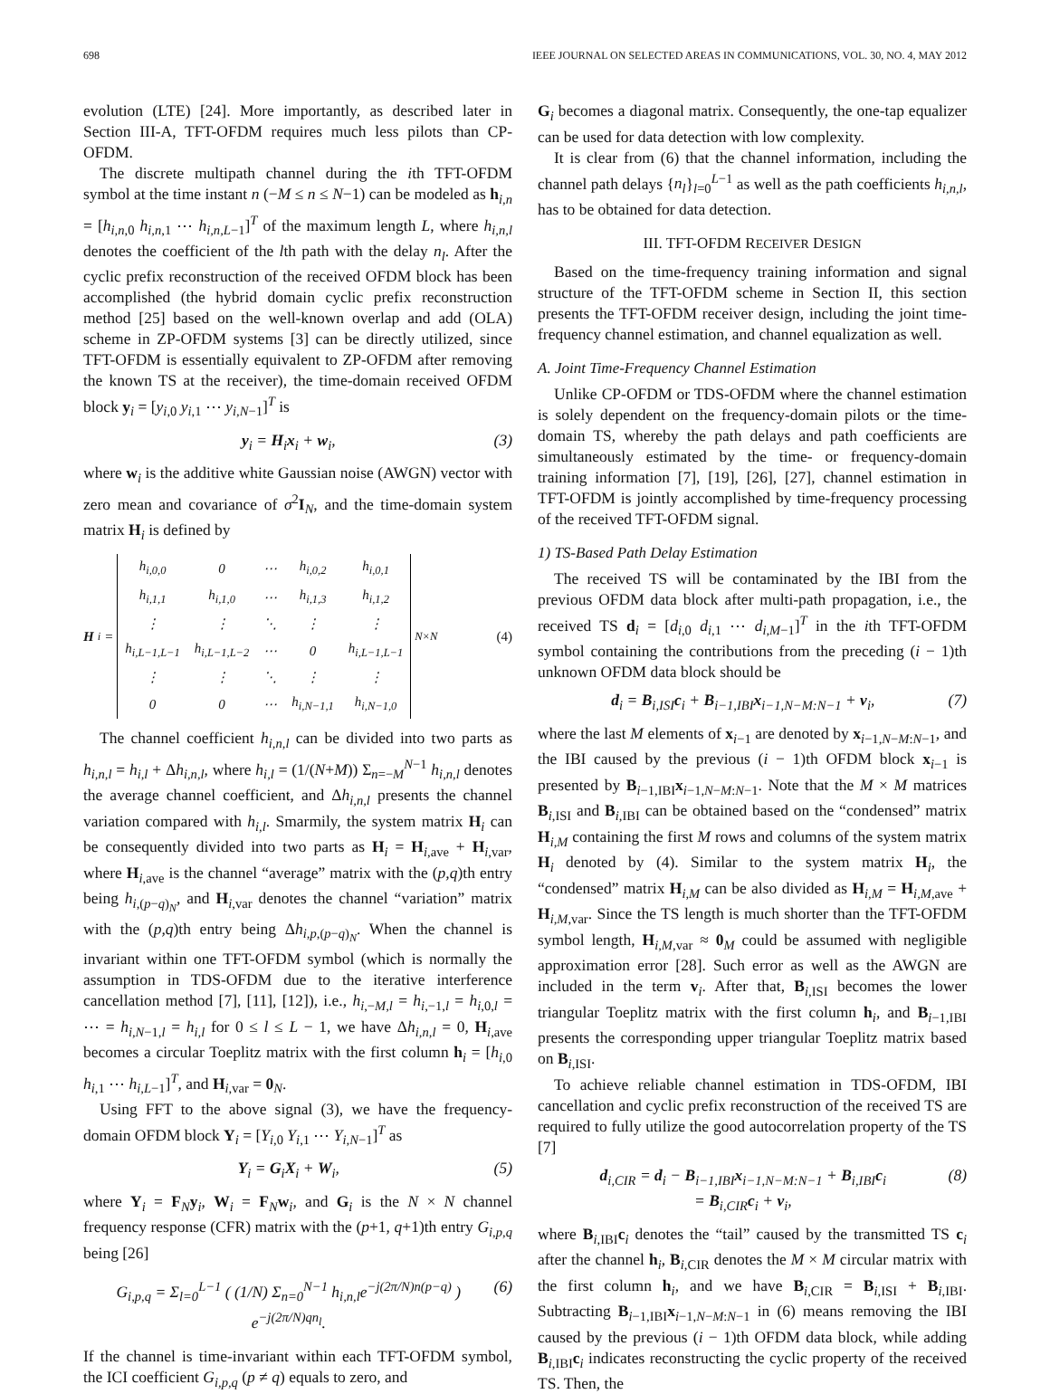698 IEEE JOURNAL ON SELECTED AREAS IN COMMUNICATIONS, VOL. 30, NO. 4, MAY 2012
evolution (LTE) [24]. More importantly, as described later in Section III-A, TFT-OFDM requires much less pilots than CP-OFDM.
The discrete multipath channel during the ith TFT-OFDM symbol at the time instant n (−M ≤ n ≤ N−1) can be modeled as h<sub>i,n</sub> = [h<sub>i,n,0</sub> h<sub>i,n,1</sub> ⋯ h<sub>i,n,L−1</sub>]<sup>T</sup> of the maximum length L, where h<sub>i,n,l</sub> denotes the coefficient of the lth path with the delay n<sub>l</sub>. After the cyclic prefix reconstruction of the received OFDM block has been accomplished (the hybrid domain cyclic prefix reconstruction method [25] based on the well-known overlap and add (OLA) scheme in ZP-OFDM systems [3] can be directly utilized, since TFT-OFDM is essentially equivalent to ZP-OFDM after removing the known TS at the receiver), the time-domain received OFDM block y<sub>i</sub> = [y<sub>i,0</sub> y<sub>i,1</sub> ⋯ y<sub>i,N−1</sub>]<sup>T</sup> is
y<sub>i</sub> = H<sub>i</sub>x<sub>i</sub> + w<sub>i</sub>, (3)
where w<sub>i</sub> is the additive white Gaussian noise (AWGN) vector with zero mean and covariance of σ<sup>2</sup>I<sub>N</sub>, and the time-domain system matrix H<sub>i</sub> is defined by
H<sub>i</sub>=
| h<sub>i,0,0</sub> | 0 | ⋯ | h<sub>i,0,2</sub> | h<sub>i,0,1</sub> |
| h<sub>i,1,1</sub> | h<sub>i,1,0</sub> | ⋯ | h<sub>i,1,3</sub> | h<sub>i,1,2</sub> |
| ⋮ | ⋮ | ⋱ | ⋮ | ⋮ |
| h<sub>i,L−1,L−1</sub> | h<sub>i,L−1,L−2</sub> | ⋯ | 0 | h<sub>i,L−1,L−1</sub> |
| ⋮ | ⋮ | ⋱ | ⋮ | ⋮ |
| 0 | 0 | ⋯ | h<sub>i,N−1,1</sub> | h<sub>i,N−1,0</sub> |
<sub>N×N</sub> (4)
The channel coefficient h<sub>i,n,l</sub> can be divided into two parts as h<sub>i,n,l</sub> = h<sub>i,l</sub> + Δh<sub>i,n,l</sub>, where h<sub>i,l</sub> = (1/(N+M)) Σ<sub>n=−M</sub><sup>N−1</sup> h<sub>i,n,l</sub> denotes the average channel coefficient, and Δh<sub>i,n,l</sub> presents the channel variation compared with h<sub>i,l</sub>. Smarmily, the system matrix H<sub>i</sub> can be consequently divided into two parts as H<sub>i</sub> = H<sub>i,ave</sub> + H<sub>i,var</sub>, where H<sub>i,ave</sub> is the channel “average” matrix with the (p,q)th entry being h<sub>i,(p−q)<sub>N</sub></sub>, and H<sub>i,var</sub> denotes the channel “variation” matrix with the (p,q)th entry being Δh<sub>i,p,(p−q)<sub>N</sub></sub>. When the channel is invariant within one TFT-OFDM symbol (which is normally the assumption in TDS-OFDM due to the iterative interference cancellation method [7], [11], [12]), i.e., h<sub>i,−M,l</sub> = h<sub>i,−1,l</sub> = h<sub>i,0,l</sub> = ⋯ = h<sub>i,N−1,l</sub> = h<sub>i,l</sub> for 0 ≤ l ≤ L − 1, we have Δh<sub>i,n,l</sub> = 0, H<sub>i,ave</sub> becomes a circular Toeplitz matrix with the first column h<sub>i</sub> = [h<sub>i,0</sub> h<sub>i,1</sub> ⋯ h<sub>i,L−1</sub>]<sup>T</sup>, and H<sub>i,var</sub> = 0<sub>N</sub>.
Using FFT to the above signal (3), we have the frequency-domain OFDM block Y<sub>i</sub> = [Y<sub>i,0</sub> Y<sub>i,1</sub> ⋯ Y<sub>i,N−1</sub>]<sup>T</sup> as
Y<sub>i</sub> = G<sub>i</sub>X<sub>i</sub> + W<sub>i</sub>, (5)
where Y<sub>i</sub> = F<sub>N</sub>y<sub>i</sub>, W<sub>i</sub> = F<sub>N</sub>w<sub>i</sub>, and G<sub>i</sub> is the N × N channel frequency response (CFR) matrix with the (p+1, q+1)th entry G<sub>i,p,q</sub> being [26]
G<sub>i,p,q</sub> = Σ<sub>l=0</sub><sup>L−1</sup> ( (1/N) Σ<sub>n=0</sub><sup>N−1</sup> h<sub>i,n,l</sub>e<sup>−j(2π/N)n(p−q)</sup> ) e<sup>−j(2π/N)qn<sub>l</sub></sup>. (6)
If the channel is time-invariant within each TFT-OFDM symbol, the ICI coefficient G<sub>i,p,q</sub> (p ≠ q) equals to zero, and
G<sub>i</sub> becomes a diagonal matrix. Consequently, the one-tap equalizer can be used for data detection with low complexity.
It is clear from (6) that the channel information, including the channel path delays {n<sub>l</sub>}<sub>l=0</sub><sup>L−1</sup> as well as the path coefficients h<sub>i,n,l</sub>, has to be obtained for data detection.
III. TFT-OFDM RECEIVER DESIGN
Based on the time-frequency training information and signal structure of the TFT-OFDM scheme in Section II, this section presents the TFT-OFDM receiver design, including the joint time-frequency channel estimation, and channel equalization as well.
A. Joint Time-Frequency Channel Estimation
Unlike CP-OFDM or TDS-OFDM where the channel estimation is solely dependent on the frequency-domain pilots or the time-domain TS, whereby the path delays and path coefficients are simultaneously estimated by the time- or frequency-domain training information [7], [19], [26], [27], channel estimation in TFT-OFDM is jointly accomplished by time-frequency processing of the received TFT-OFDM signal.
1) TS-Based Path Delay Estimation
The received TS will be contaminated by the IBI from the previous OFDM data block after multi-path propagation, i.e., the received TS d<sub>i</sub> = [d<sub>i,0</sub> d<sub>i,1</sub> ⋯ d<sub>i,M−1</sub>]<sup>T</sup> in the ith TFT-OFDM symbol containing the contributions from the preceding (i − 1)th unknown OFDM data block should be
d<sub>i</sub> = B<sub>i,ISI</sub>c<sub>i</sub> + B<sub>i−1,IBI</sub>x<sub>i−1,N−M:N−1</sub> + v<sub>i</sub>, (7)
where the last M elements of x<sub>i−1</sub> are denoted by x<sub>i−1,N−M:N−1</sub>, and the IBI caused by the previous (i − 1)th OFDM block x<sub>i−1</sub> is presented by B<sub>i−1,IBI</sub>x<sub>i−1,N−M:N−1</sub>. Note that the M × M matrices B<sub>i,ISI</sub> and B<sub>i,IBI</sub> can be obtained based on the “condensed” matrix H<sub>i,M</sub> containing the first M rows and columns of the system matrix H<sub>i</sub> denoted by (4). Similar to the system matrix H<sub>i</sub>, the “condensed” matrix H<sub>i,M</sub> can be also divided as H<sub>i,M</sub> = H<sub>i,M,ave</sub> + H<sub>i,M,var</sub>. Since the TS length is much shorter than the TFT-OFDM symbol length, H<sub>i,M,var</sub> ≈ 0<sub>M</sub> could be assumed with negligible approximation error [28]. Such error as well as the AWGN are included in the term v<sub>i</sub>. After that, B<sub>i,ISI</sub> becomes the lower triangular Toeplitz matrix with the first column h<sub>i</sub>, and B<sub>i−1,IBI</sub> presents the corresponding upper triangular Toeplitz matrix based on B<sub>i,ISI</sub>.
To achieve reliable channel estimation in TDS-OFDM, IBI cancellation and cyclic prefix reconstruction of the received TS are required to fully utilize the good autocorrelation property of the TS [7]
d<sub>i,CIR</sub> = d<sub>i</sub> − B<sub>i−1,IBI</sub>x<sub>i−1,N−M:N−1</sub> + B<sub>i,IBI</sub>c<sub>i</sub>
= B<sub>i,CIR</sub>c<sub>i</sub> + v<sub>i</sub>, (8)
where B<sub>i,IBI</sub>c<sub>i</sub> denotes the “tail” caused by the transmitted TS c<sub>i</sub> after the channel h<sub>i</sub>, B<sub>i,CIR</sub> denotes the M × M circular matrix with the first column h<sub>i</sub>, and we have B<sub>i,CIR</sub> = B<sub>i,ISI</sub> + B<sub>i,IBI</sub>. Subtracting B<sub>i−1,IBI</sub>x<sub>i−1,N−M:N−1</sub> in (6) means removing the IBI caused by the previous (i − 1)th OFDM data block, while adding B<sub>i,IBI</sub>c<sub>i</sub> indicates reconstructing the cyclic property of the received TS. Then, the